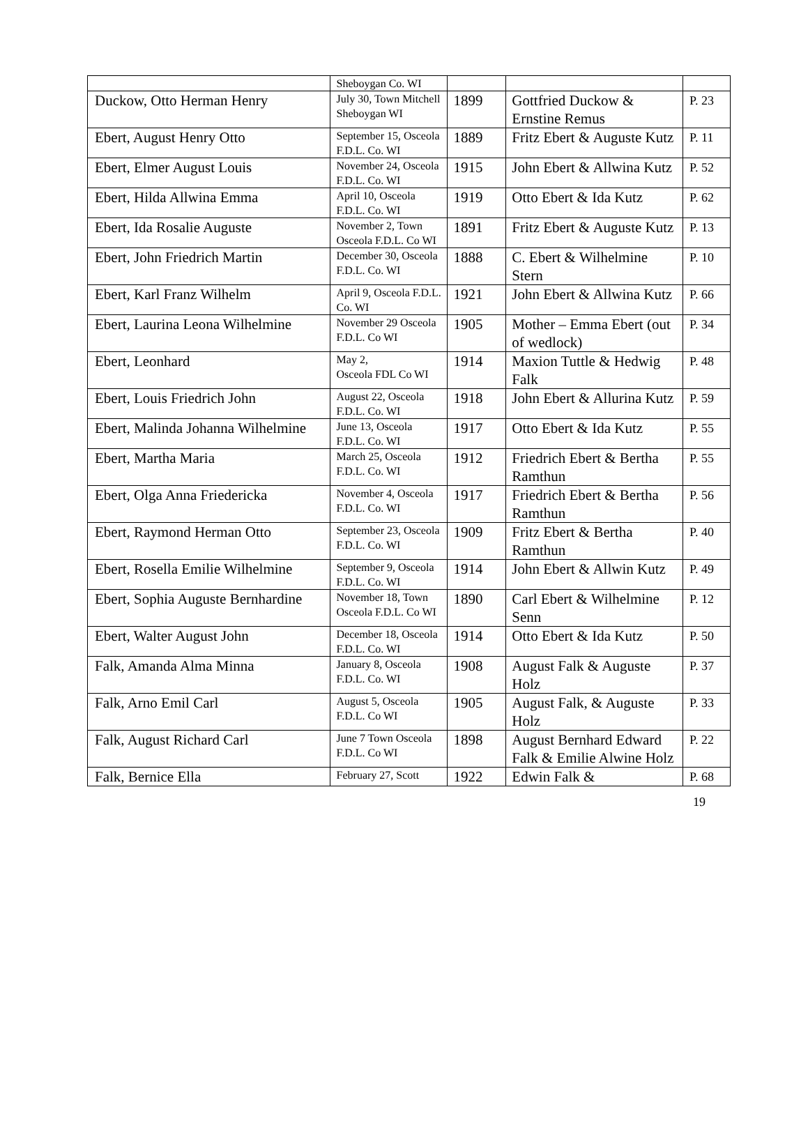| | Sheboygan Co. WI | | | |
| Duckow, Otto Herman Henry | July 30, Town Mitchell Sheboygan WI | 1899 | Gottfried Duckow & Ernstine Remus | P. 23 |
| Ebert, August Henry Otto | September 15, Osceola F.D.L. Co. WI | 1889 | Fritz Ebert & Auguste Kutz | P. 11 |
| Ebert, Elmer August Louis | November 24, Osceola F.D.L. Co. WI | 1915 | John Ebert & Allwina Kutz | P. 52 |
| Ebert, Hilda Allwina Emma | April 10, Osceola F.D.L. Co. WI | 1919 | Otto Ebert & Ida Kutz | P. 62 |
| Ebert, Ida Rosalie Auguste | November 2, Town Osceola F.D.L. Co WI | 1891 | Fritz Ebert & Auguste Kutz | P. 13 |
| Ebert, John Friedrich Martin | December 30, Osceola F.D.L. Co. WI | 1888 | C. Ebert & Wilhelmine Stern | P. 10 |
| Ebert, Karl Franz Wilhelm | April 9, Osceola F.D.L. Co. WI | 1921 | John Ebert & Allwina Kutz | P. 66 |
| Ebert, Laurina Leona Wilhelmine | November 29 Osceola F.D.L. Co WI | 1905 | Mother – Emma Ebert (out of wedlock) | P. 34 |
| Ebert, Leonhard | May 2, Osceola FDL Co WI | 1914 | Maxion Tuttle & Hedwig Falk | P. 48 |
| Ebert, Louis Friedrich John | August 22, Osceola F.D.L. Co. WI | 1918 | John Ebert & Allurina Kutz | P. 59 |
| Ebert, Malinda Johanna Wilhelmine | June 13, Osceola F.D.L. Co. WI | 1917 | Otto Ebert & Ida Kutz | P. 55 |
| Ebert, Martha Maria | March 25, Osceola F.D.L. Co. WI | 1912 | Friedrich Ebert & Bertha Ramthun | P. 55 |
| Ebert, Olga Anna Friedericka | November 4, Osceola F.D.L. Co. WI | 1917 | Friedrich Ebert & Bertha Ramthun | P. 56 |
| Ebert, Raymond Herman Otto | September 23, Osceola F.D.L. Co. WI | 1909 | Fritz Ebert & Bertha Ramthun | P. 40 |
| Ebert, Rosella Emilie Wilhelmine | September 9, Osceola F.D.L. Co. WI | 1914 | John Ebert & Allwin Kutz | P. 49 |
| Ebert, Sophia Auguste Bernhardine | November 18, Town Osceola F.D.L. Co WI | 1890 | Carl Ebert & Wilhelmine Senn | P. 12 |
| Ebert, Walter August John | December 18, Osceola F.D.L. Co. WI | 1914 | Otto Ebert & Ida Kutz | P. 50 |
| Falk, Amanda Alma Minna | January 8, Osceola F.D.L. Co. WI | 1908 | August Falk & Auguste Holz | P. 37 |
| Falk, Arno Emil Carl | August 5, Osceola F.D.L. Co WI | 1905 | August Falk, & Auguste Holz | P. 33 |
| Falk, August Richard Carl | June 7 Town Osceola F.D.L. Co WI | 1898 | August Bernhard Edward Falk & Emilie Alwine Holz | P. 22 |
| Falk, Bernice Ella | February 27, Scott | 1922 | Edwin Falk & | P. 68 |
19